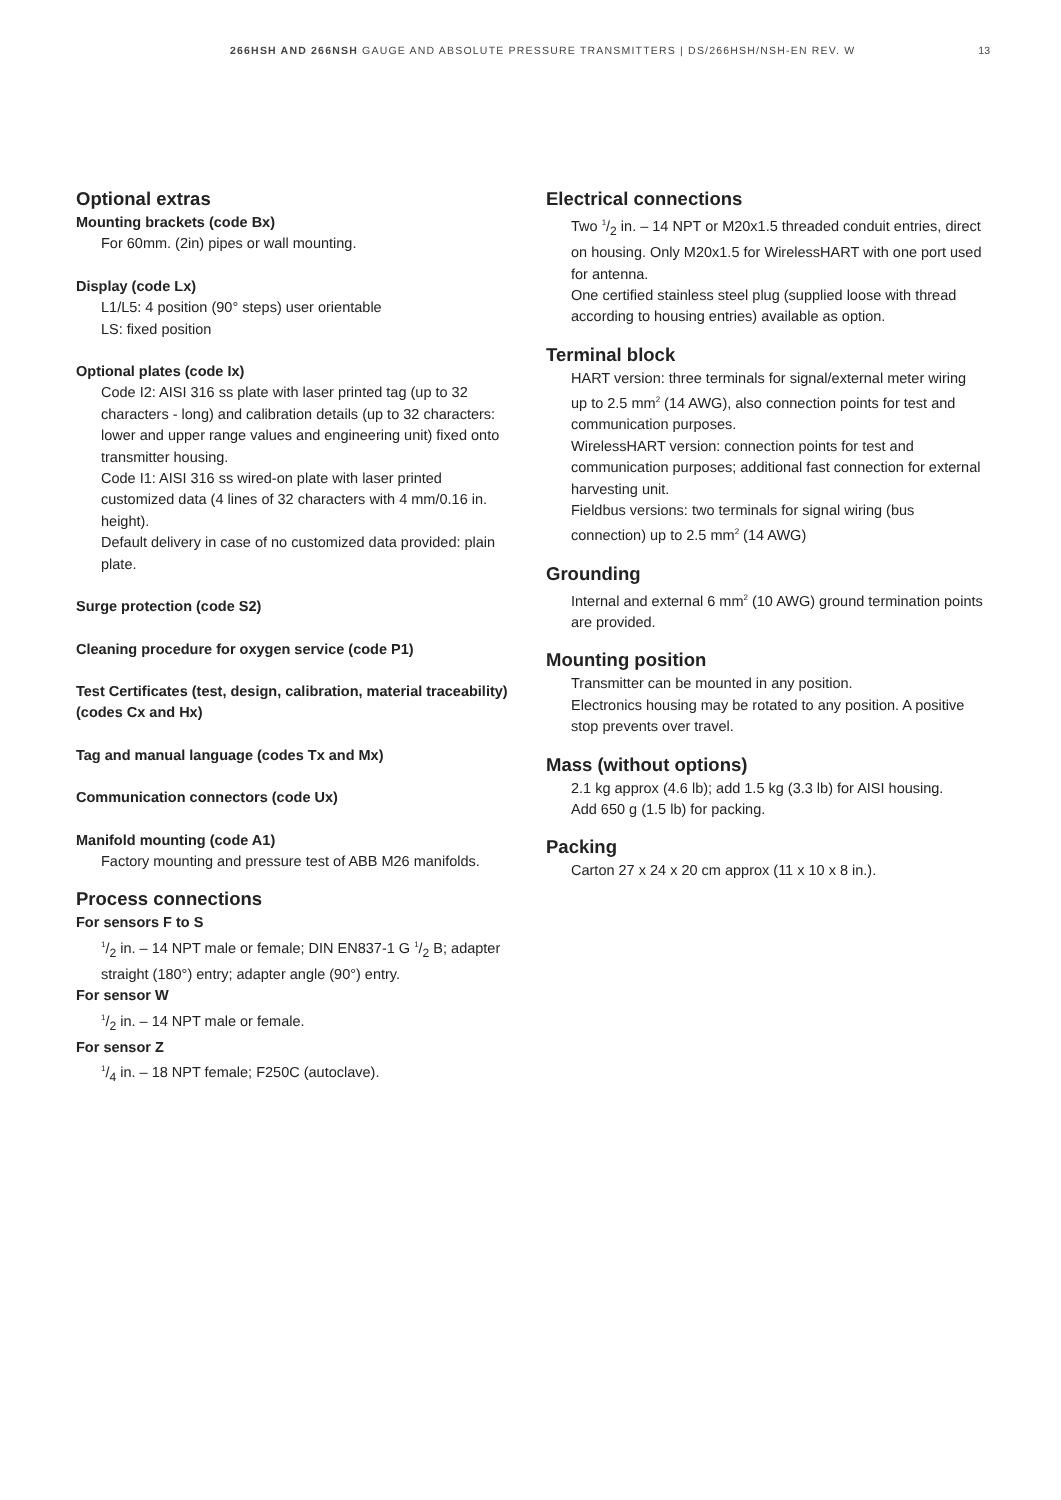266HSH AND 266NSH GAUGE AND ABSOLUTE PRESSURE TRANSMITTERS | DS/266HSH/NSH-EN REV. W 13
Optional extras
Mounting brackets (code Bx)
For 60mm. (2in) pipes or wall mounting.
Display (code Lx)
L1/L5: 4 position (90° steps) user orientable
LS: fixed position
Optional plates (code Ix)
Code I2: AISI 316 ss plate with laser printed tag (up to 32 characters - long) and calibration details (up to 32 characters: lower and upper range values and engineering unit) fixed onto transmitter housing.
Code I1: AISI 316 ss wired-on plate with laser printed customized data (4 lines of 32 characters with 4 mm/0.16 in. height).
Default delivery in case of no customized data provided: plain plate.
Surge protection (code S2)
Cleaning procedure for oxygen service (code P1)
Test Certificates (test, design, calibration, material traceability) (codes Cx and Hx)
Tag and manual language (codes Tx and Mx)
Communication connectors (code Ux)
Manifold mounting (code A1)
Factory mounting and pressure test of ABB M26 manifolds.
Process connections
For sensors F to S
1/2 in. – 14 NPT male or female; DIN EN837-1 G 1/2 B; adapter straight (180°) entry; adapter angle (90°) entry.
For sensor W
1/2 in. – 14 NPT male or female.
For sensor Z
1/4 in. – 18 NPT female; F250C (autoclave).
Electrical connections
Two 1/2 in. – 14 NPT or M20x1.5 threaded conduit entries, direct on housing. Only M20x1.5 for WirelessHART with one port used for antenna.
One certified stainless steel plug (supplied loose with thread according to housing entries) available as option.
Terminal block
HART version: three terminals for signal/external meter wiring up to 2.5 mm<sup>2</sup> (14 AWG), also connection points for test and communication purposes.
WirelessHART version: connection points for test and communication purposes; additional fast connection for external harvesting unit.
Fieldbus versions: two terminals for signal wiring (bus connection) up to 2.5 mm<sup>2</sup> (14 AWG)
Grounding
Internal and external 6 mm<sup>2</sup> (10 AWG) ground termination points are provided.
Mounting position
Transmitter can be mounted in any position.
Electronics housing may be rotated to any position. A positive stop prevents over travel.
Mass (without options)
2.1 kg approx (4.6 lb); add 1.5 kg (3.3 lb) for AISI housing.
Add 650 g (1.5 lb) for packing.
Packing
Carton 27 x 24 x 20 cm approx (11 x 10 x 8 in.).